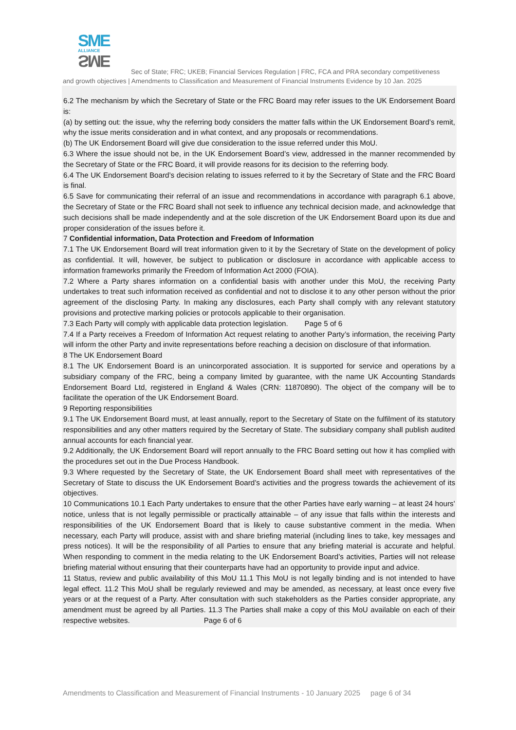SME
ALLIANCE
SME
Sec of State; FRC; UKEB; Financial Services Regulation | FRC, FCA and PRA secondary competitiveness
and growth objectives | Amendments to Classification and Measurement of Financial Instruments Evidence by 10 Jan. 2025
6.2 The mechanism by which the Secretary of State or the FRC Board may refer issues to the UK Endorsement Board is:
(a) by setting out: the issue, why the referring body considers the matter falls within the UK Endorsement Board’s remit, why the issue merits consideration and in what context, and any proposals or recommendations.
(b) The UK Endorsement Board will give due consideration to the issue referred under this MoU.
6.3 Where the issue should not be, in the UK Endorsement Board’s view, addressed in the manner recommended by the Secretary of State or the FRC Board, it will provide reasons for its decision to the referring body.
6.4 The UK Endorsement Board’s decision relating to issues referred to it by the Secretary of State and the FRC Board is final.
6.5 Save for communicating their referral of an issue and recommendations in accordance with paragraph 6.1 above, the Secretary of State or the FRC Board shall not seek to influence any technical decision made, and acknowledge that such decisions shall be made independently and at the sole discretion of the UK Endorsement Board upon its due and proper consideration of the issues before it.
7 Confidential information, Data Protection and Freedom of Information
7.1 The UK Endorsement Board will treat information given to it by the Secretary of State on the development of policy as confidential. It will, however, be subject to publication or disclosure in accordance with applicable access to information frameworks primarily the Freedom of Information Act 2000 (FOIA).
7.2 Where a Party shares information on a confidential basis with another under this MoU, the receiving Party undertakes to treat such information received as confidential and not to disclose it to any other person without the prior agreement of the disclosing Party. In making any disclosures, each Party shall comply with any relevant statutory provisions and protective marking policies or protocols applicable to their organisation.
7.3 Each Party will comply with applicable data protection legislation. Page 5 of 6
7.4 If a Party receives a Freedom of Information Act request relating to another Party’s information, the receiving Party will inform the other Party and invite representations before reaching a decision on disclosure of that information.
8 The UK Endorsement Board
8.1 The UK Endorsement Board is an unincorporated association. It is supported for service and operations by a subsidiary company of the FRC, being a company limited by guarantee, with the name UK Accounting Standards Endorsement Board Ltd, registered in England & Wales (CRN: 11870890). The object of the company will be to facilitate the operation of the UK Endorsement Board.
9 Reporting responsibilities
9.1 The UK Endorsement Board must, at least annually, report to the Secretary of State on the fulfilment of its statutory responsibilities and any other matters required by the Secretary of State. The subsidiary company shall publish audited annual accounts for each financial year.
9.2 Additionally, the UK Endorsement Board will report annually to the FRC Board setting out how it has complied with the procedures set out in the Due Process Handbook.
9.3 Where requested by the Secretary of State, the UK Endorsement Board shall meet with representatives of the Secretary of State to discuss the UK Endorsement Board’s activities and the progress towards the achievement of its objectives.
10 Communications 10.1 Each Party undertakes to ensure that the other Parties have early warning – at least 24 hours’ notice, unless that is not legally permissible or practically attainable – of any issue that falls within the interests and responsibilities of the UK Endorsement Board that is likely to cause substantive comment in the media. When necessary, each Party will produce, assist with and share briefing material (including lines to take, key messages and press notices). It will be the responsibility of all Parties to ensure that any briefing material is accurate and helpful. When responding to comment in the media relating to the UK Endorsement Board’s activities, Parties will not release briefing material without ensuring that their counterparts have had an opportunity to provide input and advice.
11 Status, review and public availability of this MoU 11.1 This MoU is not legally binding and is not intended to have legal effect. 11.2 This MoU shall be regularly reviewed and may be amended, as necessary, at least once every five years or at the request of a Party. After consultation with such stakeholders as the Parties consider appropriate, any amendment must be agreed by all Parties. 11.3 The Parties shall make a copy of this MoU available on each of their respective websites. Page 6 of 6
Amendments to Classification and Measurement of Financial Instruments - 10 January 2025 page 6 of 34